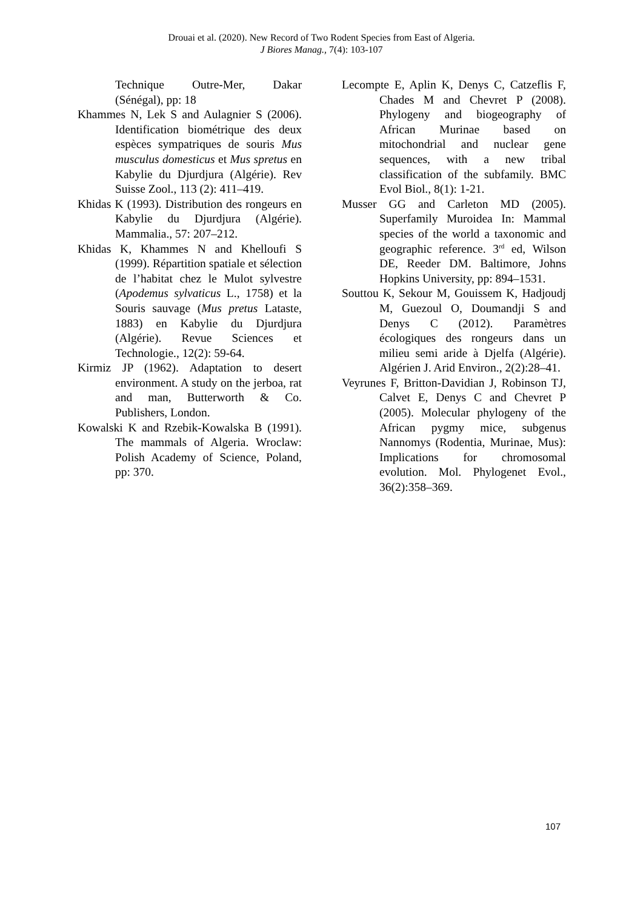Drouai et al. (2020). New Record of Two Rodent Species from East of Algeria.
J Biores Manag., 7(4): 103-107
Technique Outre-Mer, Dakar (Sénégal), pp: 18
Khammes N, Lek S and Aulagnier S (2006). Identification biométrique des deux espèces sympatriques de souris Mus musculus domesticus et Mus spretus en Kabylie du Djurdjura (Algérie). Rev Suisse Zool., 113 (2): 411–419.
Khidas K (1993). Distribution des rongeurs en Kabylie du Djurdjura (Algérie). Mammalia., 57: 207–212.
Khidas K, Khammes N and Khelloufi S (1999). Répartition spatiale et sélection de l’habitat chez le Mulot sylvestre (Apodemus sylvaticus L., 1758) et la Souris sauvage (Mus pretus Lataste, 1883) en Kabylie du Djurdjura (Algérie). Revue Sciences et Technologie., 12(2): 59-64.
Kirmiz JP (1962). Adaptation to desert environment. A study on the jerboa, rat and man, Butterworth & Co. Publishers, London.
Kowalski K and Rzebik-Kowalska B (1991). The mammals of Algeria. Wroclaw: Polish Academy of Science, Poland, pp: 370.
Lecompte E, Aplin K, Denys C, Catzeflis F, Chades M and Chevret P (2008). Phylogeny and biogeography of African Murinae based on mitochondrial and nuclear gene sequences, with a new tribal classification of the subfamily. BMC Evol Biol., 8(1): 1-21.
Musser GG and Carleton MD (2005). Superfamily Muroidea In: Mammal species of the world a taxonomic and geographic reference. 3<sup>rd</sup> ed, Wilson DE, Reeder DM. Baltimore, Johns Hopkins University, pp: 894–1531.
Souttou K, Sekour M, Gouissem K, Hadjoudj M, Guezoul O, Doumandji S and Denys C (2012). Paramètres écologiques des rongeurs dans un milieu semi aride à Djelfa (Algérie). Algérien J. Arid Environ., 2(2):28–41.
Veyrunes F, Britton-Davidian J, Robinson TJ, Calvet E, Denys C and Chevret P (2005). Molecular phylogeny of the African pygmy mice, subgenus Nannomys (Rodentia, Murinae, Mus): Implications for chromosomal evolution. Mol. Phylogenet Evol., 36(2):358–369.
107